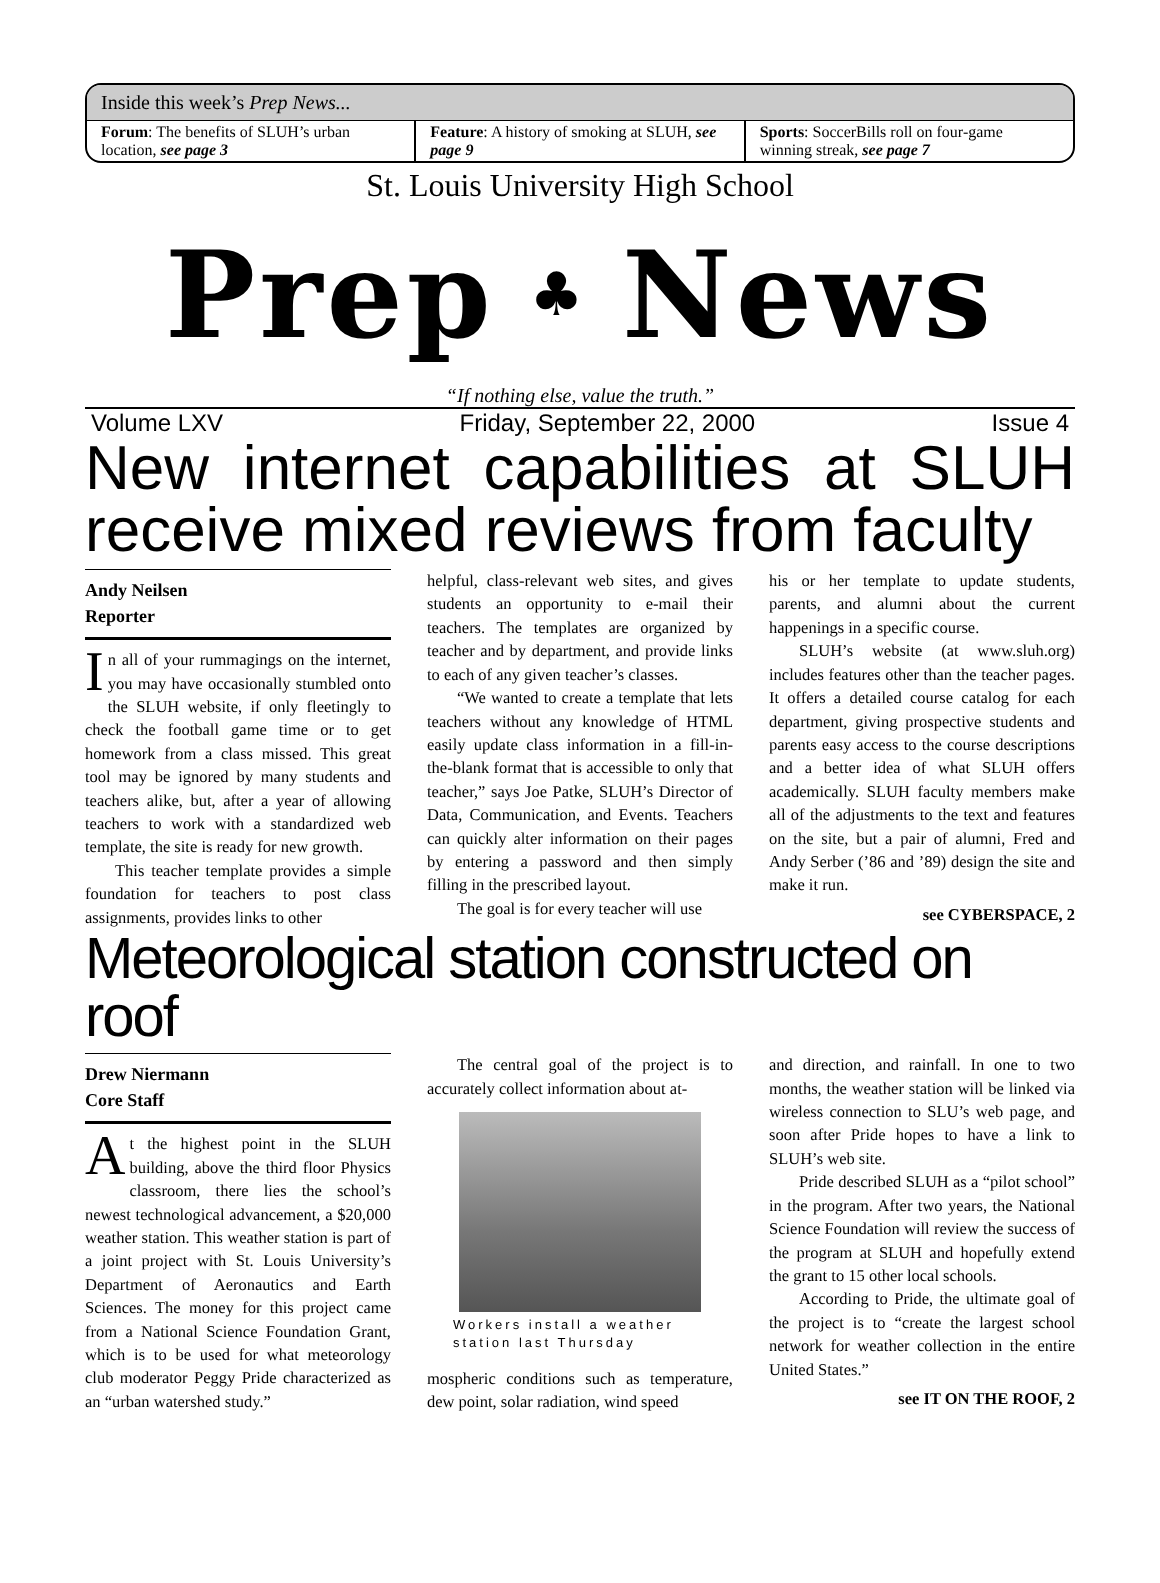Inside this week’s Prep News...
Forum: The benefits of SLUH’s urban location, see page 3
Feature: A history of smoking at SLUH, see page 9
Sports: SoccerBills roll on four-game winning streak, see page 7
St. Louis University High School
Prep ♣ News
“If nothing else, value the truth.”
Volume LXV Friday, September 22, 2000 Issue 4
New internet capabilities at SLUH receive mixed reviews from faculty
Andy Neilsen
Reporter
In all of your rummagings on the internet, you may have occasionally stumbled onto the SLUH website, if only fleetingly to check the football game time or to get homework from a class missed. This great tool may be ignored by many students and teachers alike, but, after a year of allowing teachers to work with a standardized web template, the site is ready for new growth.
This teacher template provides a simple foundation for teachers to post class assignments, provides links to other
helpful, class-relevant web sites, and gives students an opportunity to e-mail their teachers. The templates are organized by teacher and by department, and provide links to each of any given teacher’s classes.
“We wanted to create a template that lets teachers without any knowledge of HTML easily update class information in a fill-in-the-blank format that is accessible to only that teacher,” says Joe Patke, SLUH’s Director of Data, Communication, and Events. Teachers can quickly alter information on their pages by entering a password and then simply filling in the prescribed layout.
The goal is for every teacher will use
his or her template to update students, parents, and alumni about the current happenings in a specific course.
SLUH’s website (at www.sluh.org) includes features other than the teacher pages. It offers a detailed course catalog for each department, giving prospective students and parents easy access to the course descriptions and a better idea of what SLUH offers academically. SLUH faculty members make all of the adjustments to the text and features on the site, but a pair of alumni, Fred and Andy Serber (’86 and ’89) design the site and make it run.
see CYBERSPACE, 2
Meteorological station constructed on roof
Drew Niermann
Core Staff
At the highest point in the SLUH building, above the third floor Physics classroom, there lies the school’s newest technological advancement, a $20,000 weather station. This weather station is part of a joint project with St. Louis University’s Department of Aeronautics and Earth Sciences. The money for this project came from a National Science Foundation Grant, which is to be used for what meteorology club moderator Peggy Pride characterized as an “urban watershed study.”
The central goal of the project is to accurately collect information about at-
Workers install a weather station last Thursday
mospheric conditions such as temperature, dew point, solar radiation, wind speed
and direction, and rainfall. In one to two months, the weather station will be linked via wireless connection to SLU’s web page, and soon after Pride hopes to have a link to SLUH’s web site.
Pride described SLUH as a “pilot school” in the program. After two years, the National Science Foundation will review the success of the program at SLUH and hopefully extend the grant to 15 other local schools.
According to Pride, the ultimate goal of the project is to “create the largest school network for weather collection in the entire United States.”
see IT ON THE ROOF, 2